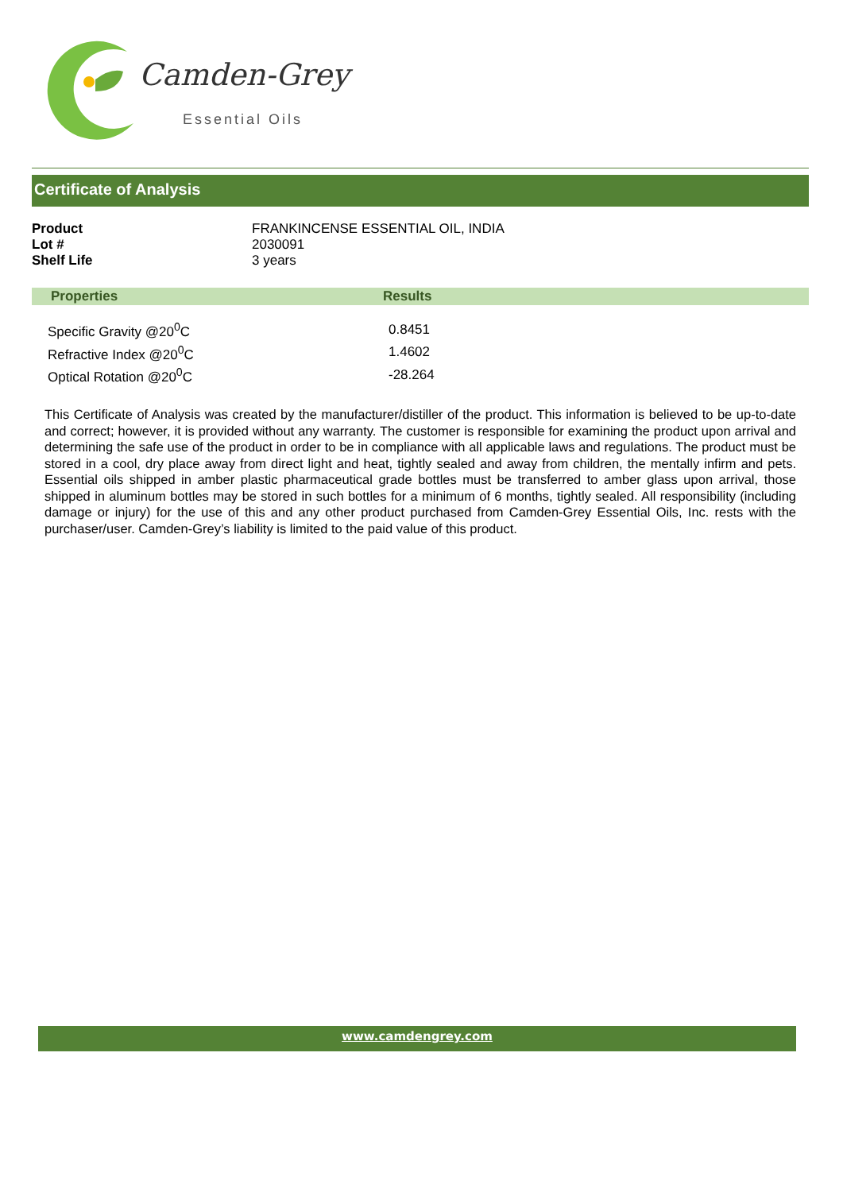Camden-Grey
Essential Oils
Certificate of Analysis
| Product | FRANKINCENSE ESSENTIAL OIL, INDIA |
| Lot # | 2030091 |
| Shelf Life | 3 years |
| Properties | Results |
| --- | --- |
| Specific Gravity @20<sup>0</sup>C | 0.8451 |
| Refractive Index @20<sup>0</sup>C | 1.4602 |
| Optical Rotation @20<sup>0</sup>C | -28.264 |
This Certificate of Analysis was created by the manufacturer/distiller of the product. This information is believed to be up-to-date and correct; however, it is provided without any warranty. The customer is responsible for examining the product upon arrival and determining the safe use of the product in order to be in compliance with all applicable laws and regulations. The product must be stored in a cool, dry place away from direct light and heat, tightly sealed and away from children, the mentally infirm and pets. Essential oils shipped in amber plastic pharmaceutical grade bottles must be transferred to amber glass upon arrival, those shipped in aluminum bottles may be stored in such bottles for a minimum of 6 months, tightly sealed. All responsibility (including damage or injury) for the use of this and any other product purchased from Camden-Grey Essential Oils, Inc. rests with the purchaser/user. Camden-Grey’s liability is limited to the paid value of this product.
www.camdengrey.com